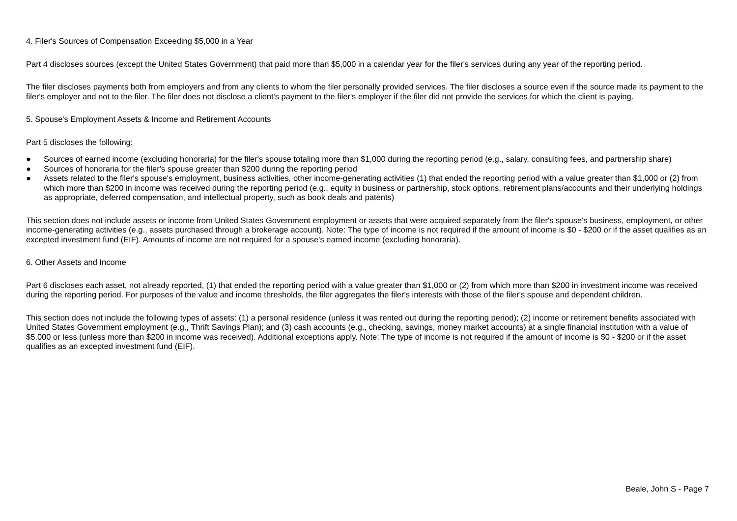4. Filer's Sources of Compensation Exceeding $5,000 in a Year
Part 4 discloses sources (except the United States Government) that paid more than $5,000 in a calendar year for the filer's services during any year of the reporting period.
The filer discloses payments both from employers and from any clients to whom the filer personally provided services. The filer discloses a source even if the source made its payment to the filer's employer and not to the filer. The filer does not disclose a client's payment to the filer's employer if the filer did not provide the services for which the client is paying.
5. Spouse's Employment Assets & Income and Retirement Accounts
Part 5 discloses the following:
● Sources of earned income (excluding honoraria) for the filer's spouse totaling more than $1,000 during the reporting period (e.g., salary, consulting fees, and partnership share)
● Sources of honoraria for the filer's spouse greater than $200 during the reporting period
● Assets related to the filer's spouse's employment, business activities, other income-generating activities (1) that ended the reporting period with a value greater than $1,000 or (2) from which more than $200 in income was received during the reporting period (e.g., equity in business or partnership, stock options, retirement plans/accounts and their underlying holdings as appropriate, deferred compensation, and intellectual property, such as book deals and patents)
This section does not include assets or income from United States Government employment or assets that were acquired separately from the filer's spouse's business, employment, or other income-generating activities (e.g., assets purchased through a brokerage account). Note: The type of income is not required if the amount of income is $0 - $200 or if the asset qualifies as an excepted investment fund (EIF). Amounts of income are not required for a spouse's earned income (excluding honoraria).
6. Other Assets and Income
Part 6 discloses each asset, not already reported, (1) that ended the reporting period with a value greater than $1,000 or (2) from which more than $200 in investment income was received during the reporting period. For purposes of the value and income thresholds, the filer aggregates the filer's interests with those of the filer's spouse and dependent children.
This section does not include the following types of assets: (1) a personal residence (unless it was rented out during the reporting period); (2) income or retirement benefits associated with United States Government employment (e.g., Thrift Savings Plan); and (3) cash accounts (e.g., checking, savings, money market accounts) at a single financial institution with a value of $5,000 or less (unless more than $200 in income was received). Additional exceptions apply. Note: The type of income is not required if the amount of income is $0 - $200 or if the asset qualifies as an excepted investment fund (EIF).
Beale, John S - Page 7